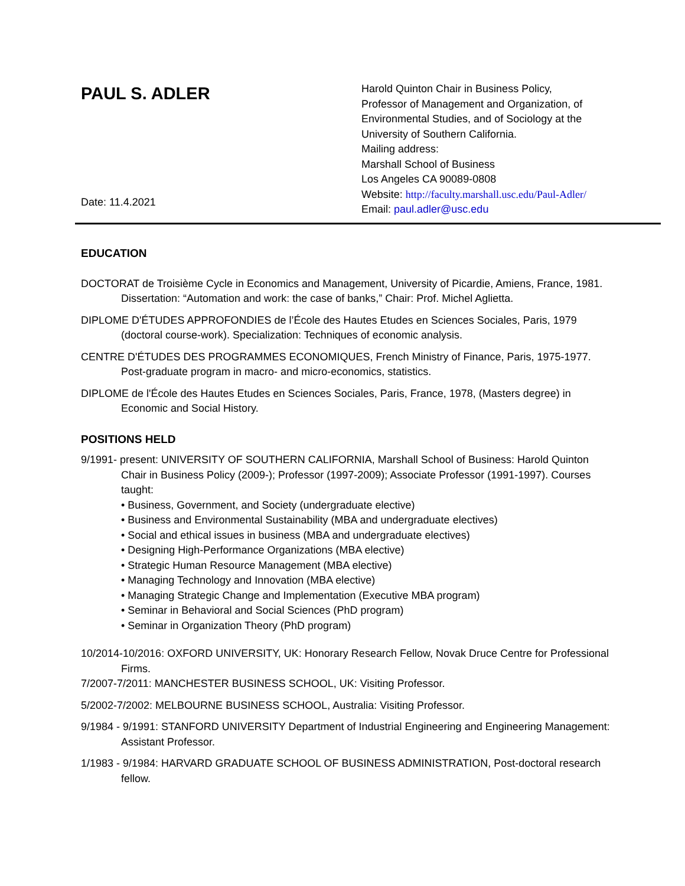PAUL S. ADLER
Date: 11.4.2021
Harold Quinton Chair in Business Policy,
Professor of Management and Organization, of
Environmental Studies, and of Sociology at the
University of Southern California.
Mailing address:
Marshall School of Business
Los Angeles CA 90089-0808
Website: http://faculty.marshall.usc.edu/Paul-Adler/
Email: paul.adler@usc.edu
EDUCATION
DOCTORAT de Troisième Cycle in Economics and Management, University of Picardie, Amiens, France, 1981. Dissertation: “Automation and work: the case of banks,” Chair: Prof. Michel Aglietta.
DIPLOME D'ÉTUDES APPROFONDIES de l’École des Hautes Etudes en Sciences Sociales, Paris, 1979 (doctoral course-work). Specialization: Techniques of economic analysis.
CENTRE D'ÉTUDES DES PROGRAMMES ECONOMIQUES, French Ministry of Finance, Paris, 1975-1977. Post-graduate program in macro- and micro-economics, statistics.
DIPLOME de l'École des Hautes Etudes en Sciences Sociales, Paris, France, 1978, (Masters degree) in Economic and Social History.
POSITIONS HELD
9/1991- present: UNIVERSITY OF SOUTHERN CALIFORNIA, Marshall School of Business: Harold Quinton Chair in Business Policy (2009-); Professor (1997-2009); Associate Professor (1991-1997). Courses taught:
• Business, Government, and Society (undergraduate elective)
• Business and Environmental Sustainability (MBA and undergraduate electives)
• Social and ethical issues in business (MBA and undergraduate electives)
• Designing High-Performance Organizations (MBA elective)
• Strategic Human Resource Management (MBA elective)
• Managing Technology and Innovation (MBA elective)
• Managing Strategic Change and Implementation (Executive MBA program)
• Seminar in Behavioral and Social Sciences (PhD program)
• Seminar in Organization Theory (PhD program)
10/2014-10/2016: OXFORD UNIVERSITY, UK: Honorary Research Fellow, Novak Druce Centre for Professional Firms.
7/2007-7/2011: MANCHESTER BUSINESS SCHOOL, UK: Visiting Professor.
5/2002-7/2002: MELBOURNE BUSINESS SCHOOL, Australia: Visiting Professor.
9/1984 - 9/1991: STANFORD UNIVERSITY Department of Industrial Engineering and Engineering Management: Assistant Professor.
1/1983 - 9/1984: HARVARD GRADUATE SCHOOL OF BUSINESS ADMINISTRATION, Post-doctoral research fellow.